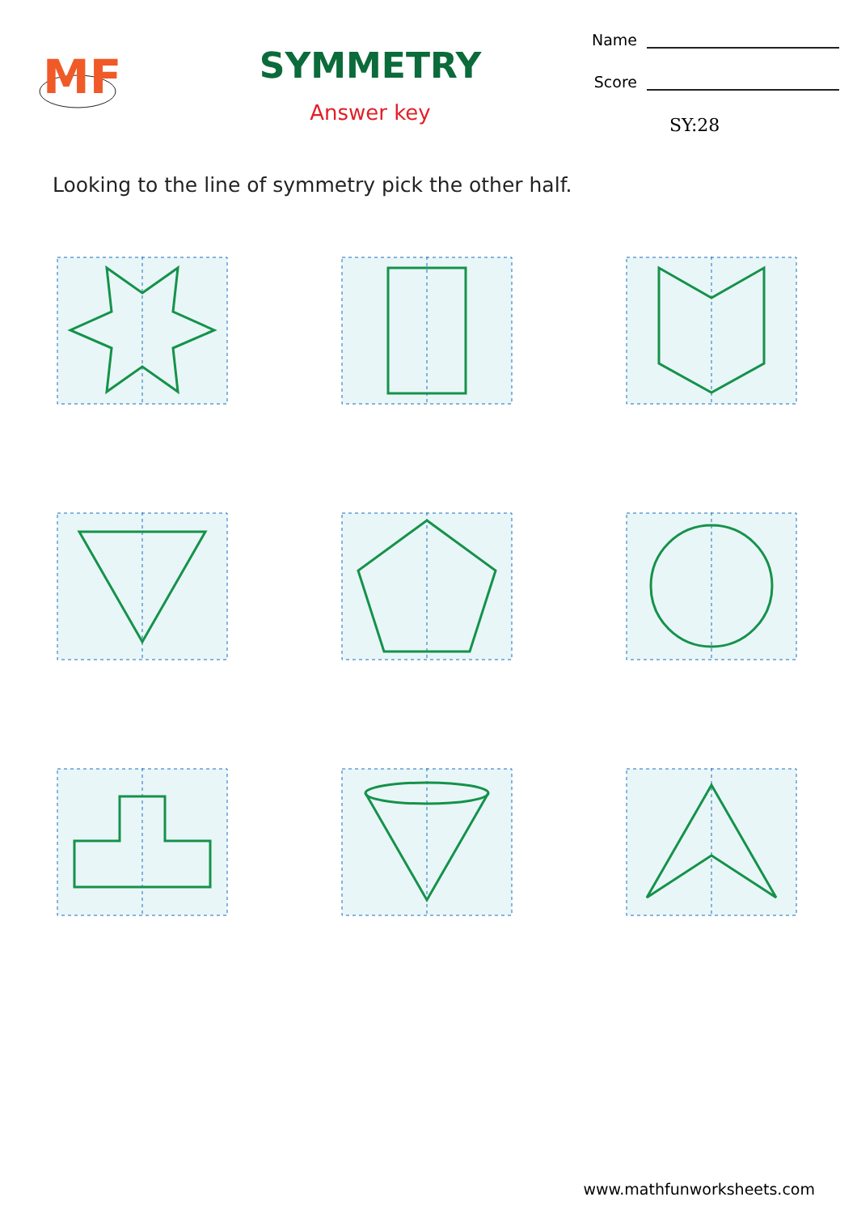MF
SYMMETRY
Answer key
Name
Score
SY:28
Looking to the line of symmetry pick the other half.
www.mathfunworksheets.com